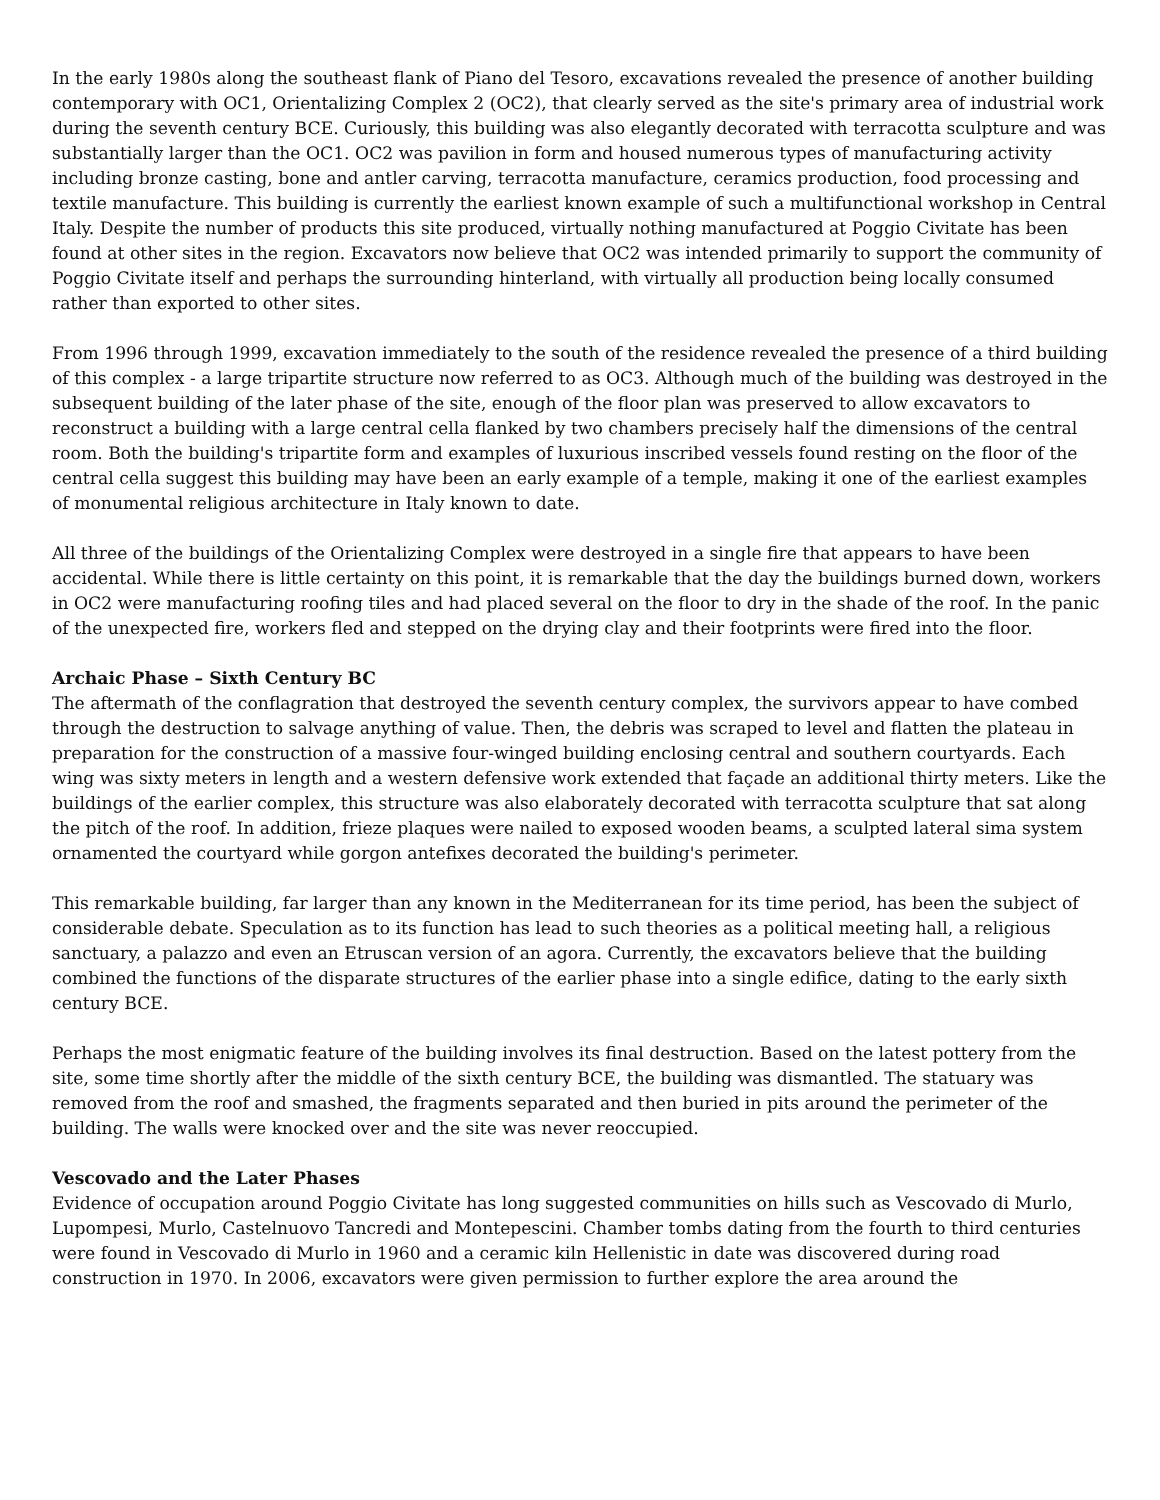In the early 1980s along the southeast flank of Piano del Tesoro, excavations revealed the presence of another building contemporary with OC1, Orientalizing Complex 2 (OC2), that clearly served as the site's primary area of industrial work during the seventh century BCE. Curiously, this building was also elegantly decorated with terracotta sculpture and was substantially larger than the OC1. OC2 was pavilion in form and housed numerous types of manufacturing activity including bronze casting, bone and antler carving, terracotta manufacture, ceramics production, food processing and textile manufacture. This building is currently the earliest known example of such a multifunctional workshop in Central Italy. Despite the number of products this site produced, virtually nothing manufactured at Poggio Civitate has been found at other sites in the region. Excavators now believe that OC2 was intended primarily to support the community of Poggio Civitate itself and perhaps the surrounding hinterland, with virtually all production being locally consumed rather than exported to other sites.
From 1996 through 1999, excavation immediately to the south of the residence revealed the presence of a third building of this complex - a large tripartite structure now referred to as OC3. Although much of the building was destroyed in the subsequent building of the later phase of the site, enough of the floor plan was preserved to allow excavators to reconstruct a building with a large central cella flanked by two chambers precisely half the dimensions of the central room. Both the building's tripartite form and examples of luxurious inscribed vessels found resting on the floor of the central cella suggest this building may have been an early example of a temple, making it one of the earliest examples of monumental religious architecture in Italy known to date.
All three of the buildings of the Orientalizing Complex were destroyed in a single fire that appears to have been accidental. While there is little certainty on this point, it is remarkable that the day the buildings burned down, workers in OC2 were manufacturing roofing tiles and had placed several on the floor to dry in the shade of the roof. In the panic of the unexpected fire, workers fled and stepped on the drying clay and their footprints were fired into the floor.
Archaic Phase – Sixth Century BC
The aftermath of the conflagration that destroyed the seventh century complex, the survivors appear to have combed through the destruction to salvage anything of value. Then, the debris was scraped to level and flatten the plateau in preparation for the construction of a massive four-winged building enclosing central and southern courtyards. Each wing was sixty meters in length and a western defensive work extended that façade an additional thirty meters. Like the buildings of the earlier complex, this structure was also elaborately decorated with terracotta sculpture that sat along the pitch of the roof. In addition, frieze plaques were nailed to exposed wooden beams, a sculpted lateral sima system ornamented the courtyard while gorgon antefixes decorated the building's perimeter.
This remarkable building, far larger than any known in the Mediterranean for its time period, has been the subject of considerable debate. Speculation as to its function has lead to such theories as a political meeting hall, a religious sanctuary, a palazzo and even an Etruscan version of an agora. Currently, the excavators believe that the building combined the functions of the disparate structures of the earlier phase into a single edifice, dating to the early sixth century BCE.
Perhaps the most enigmatic feature of the building involves its final destruction. Based on the latest pottery from the site, some time shortly after the middle of the sixth century BCE, the building was dismantled. The statuary was removed from the roof and smashed, the fragments separated and then buried in pits around the perimeter of the building. The walls were knocked over and the site was never reoccupied.
Vescovado and the Later Phases
Evidence of occupation around Poggio Civitate has long suggested communities on hills such as Vescovado di Murlo, Lupompesi, Murlo, Castelnuovo Tancredi and Montepescini. Chamber tombs dating from the fourth to third centuries were found in Vescovado di Murlo in 1960 and a ceramic kiln Hellenistic in date was discovered during road construction in 1970. In 2006, excavators were given permission to further explore the area around the